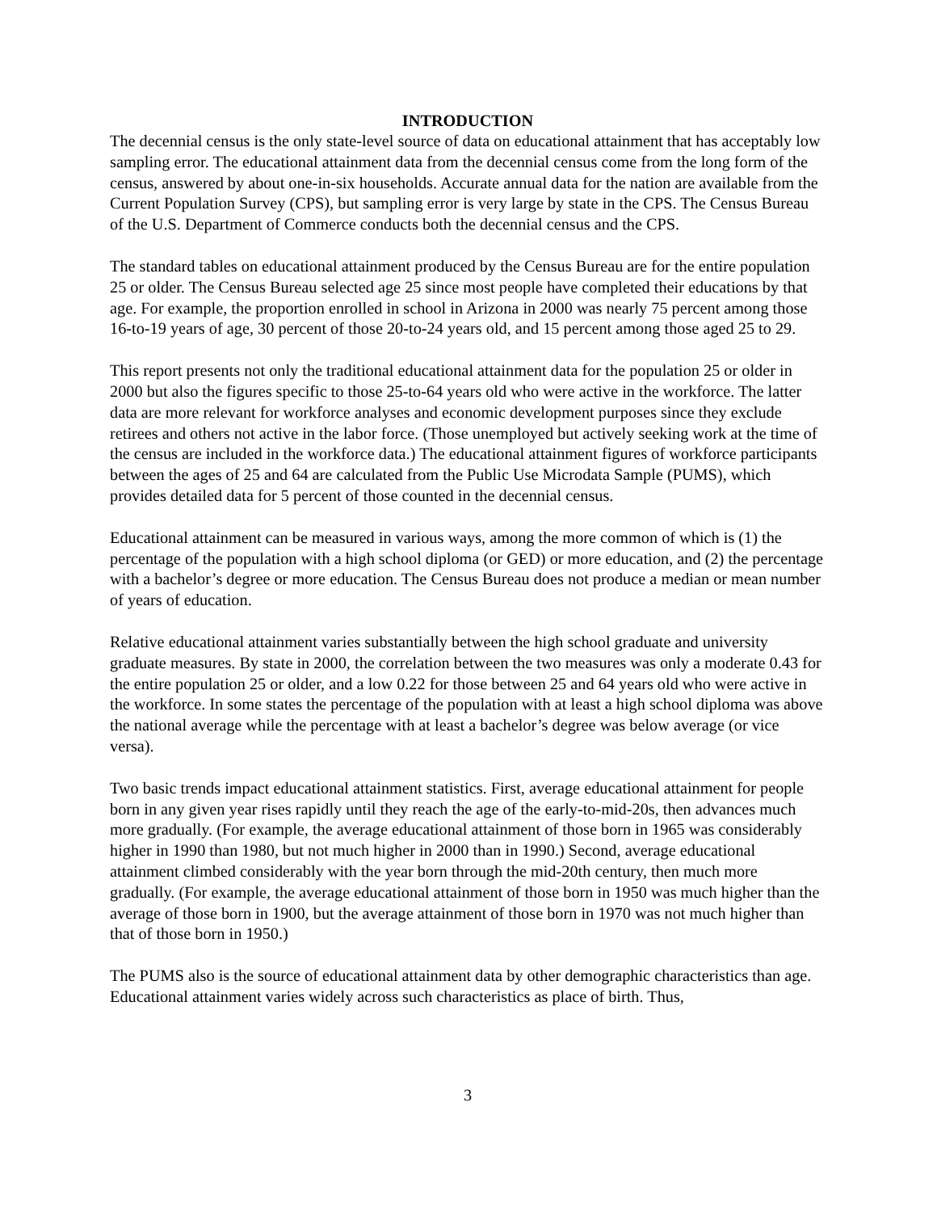INTRODUCTION
The decennial census is the only state-level source of data on educational attainment that has acceptably low sampling error. The educational attainment data from the decennial census come from the long form of the census, answered by about one-in-six households. Accurate annual data for the nation are available from the Current Population Survey (CPS), but sampling error is very large by state in the CPS. The Census Bureau of the U.S. Department of Commerce conducts both the decennial census and the CPS.
The standard tables on educational attainment produced by the Census Bureau are for the entire population 25 or older. The Census Bureau selected age 25 since most people have completed their educations by that age. For example, the proportion enrolled in school in Arizona in 2000 was nearly 75 percent among those 16-to-19 years of age, 30 percent of those 20-to-24 years old, and 15 percent among those aged 25 to 29.
This report presents not only the traditional educational attainment data for the population 25 or older in 2000 but also the figures specific to those 25-to-64 years old who were active in the workforce. The latter data are more relevant for workforce analyses and economic development purposes since they exclude retirees and others not active in the labor force. (Those unemployed but actively seeking work at the time of the census are included in the workforce data.) The educational attainment figures of workforce participants between the ages of 25 and 64 are calculated from the Public Use Microdata Sample (PUMS), which provides detailed data for 5 percent of those counted in the decennial census.
Educational attainment can be measured in various ways, among the more common of which is (1) the percentage of the population with a high school diploma (or GED) or more education, and (2) the percentage with a bachelor’s degree or more education. The Census Bureau does not produce a median or mean number of years of education.
Relative educational attainment varies substantially between the high school graduate and university graduate measures. By state in 2000, the correlation between the two measures was only a moderate 0.43 for the entire population 25 or older, and a low 0.22 for those between 25 and 64 years old who were active in the workforce. In some states the percentage of the population with at least a high school diploma was above the national average while the percentage with at least a bachelor’s degree was below average (or vice versa).
Two basic trends impact educational attainment statistics. First, average educational attainment for people born in any given year rises rapidly until they reach the age of the early-to-mid-20s, then advances much more gradually. (For example, the average educational attainment of those born in 1965 was considerably higher in 1990 than 1980, but not much higher in 2000 than in 1990.) Second, average educational attainment climbed considerably with the year born through the mid-20th century, then much more gradually. (For example, the average educational attainment of those born in 1950 was much higher than the average of those born in 1900, but the average attainment of those born in 1970 was not much higher than that of those born in 1950.)
The PUMS also is the source of educational attainment data by other demographic characteristics than age. Educational attainment varies widely across such characteristics as place of birth. Thus,
3